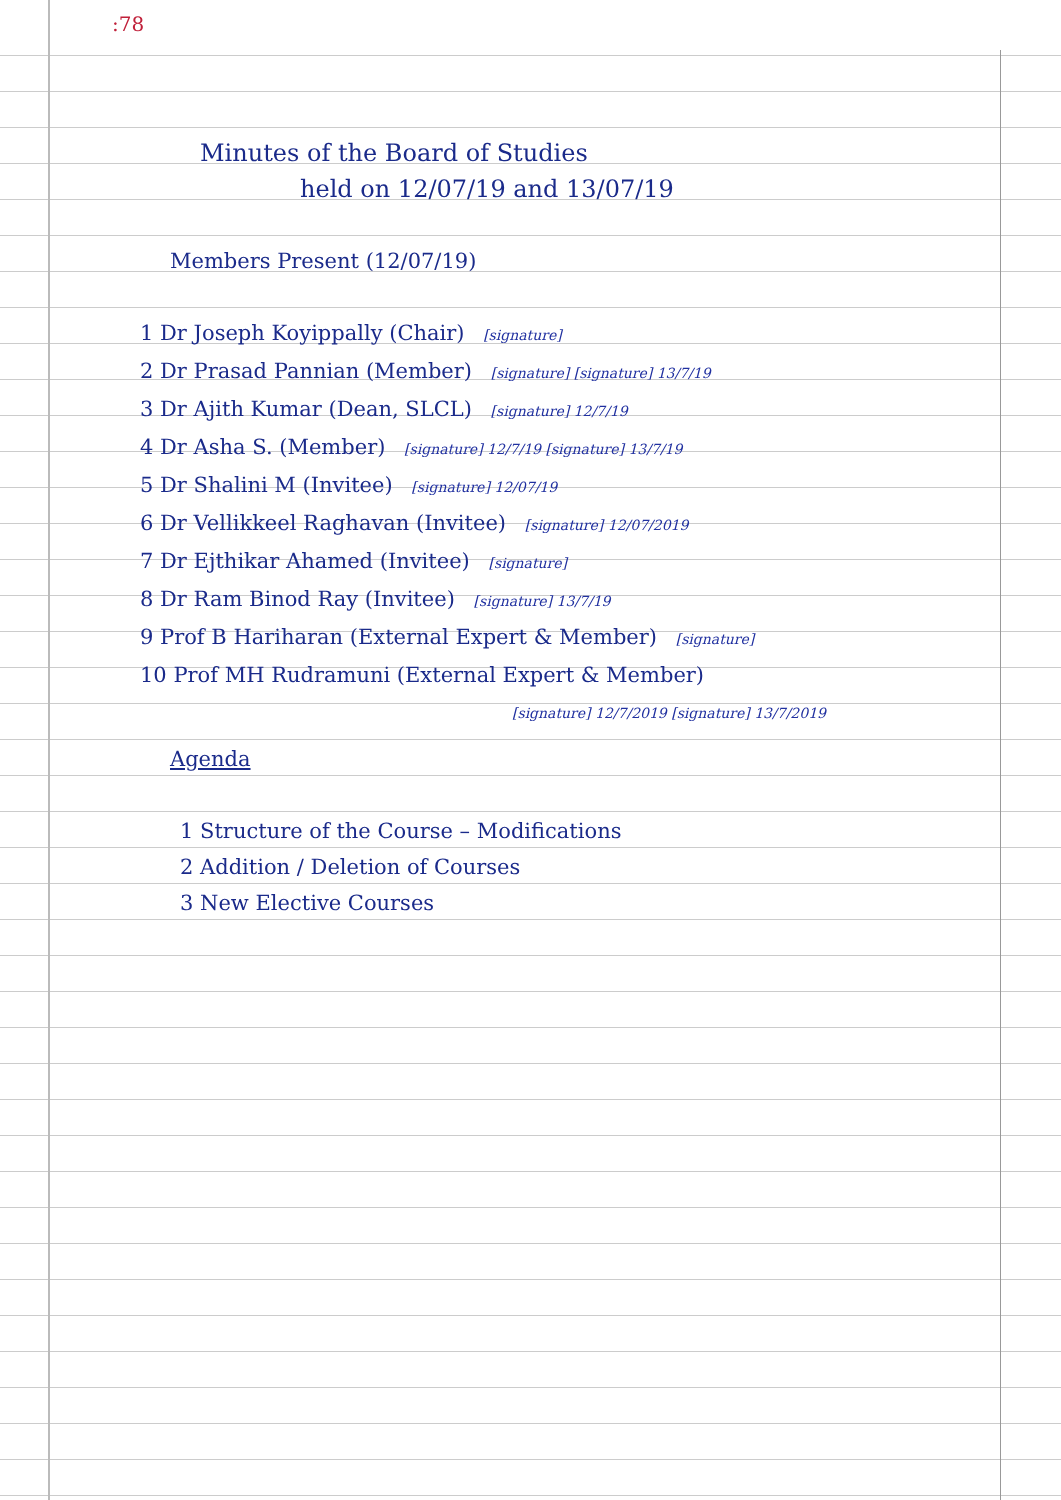:78
Minutes of the Board of Studies
held on 12/07/19 and 13/07/19
Members Present (12/07/19)
1 Dr Joseph Koyippally (Chair) [signature]
2 Dr Prasad Pannian (Member) [signature] [signature] 13/7/19
3 Dr Ajith Kumar (Dean, SLCL) [signature] 12/7/19
4 Dr Asha S. (Member) [signature] 12/7/19 [signature] 13/7/19
5 Dr Shalini M (Invitee) [signature] 12/07/19
6 Dr Vellikkeel Raghavan (Invitee) [signature] 12/07/2019
7 Dr Ejthikar Ahamed (Invitee) [signature]
8 Dr Ram Binod Ray (Invitee) [signature] 13/7/19
9 Prof B Hariharan (External Expert & Member) [signature]
10 Prof MH Rudramuni (External Expert & Member)
[signature] 12/7/2019 [signature] 13/7/2019
Agenda
1 Structure of the Course – Modifications
2 Addition / Deletion of Courses
3 New Elective Courses